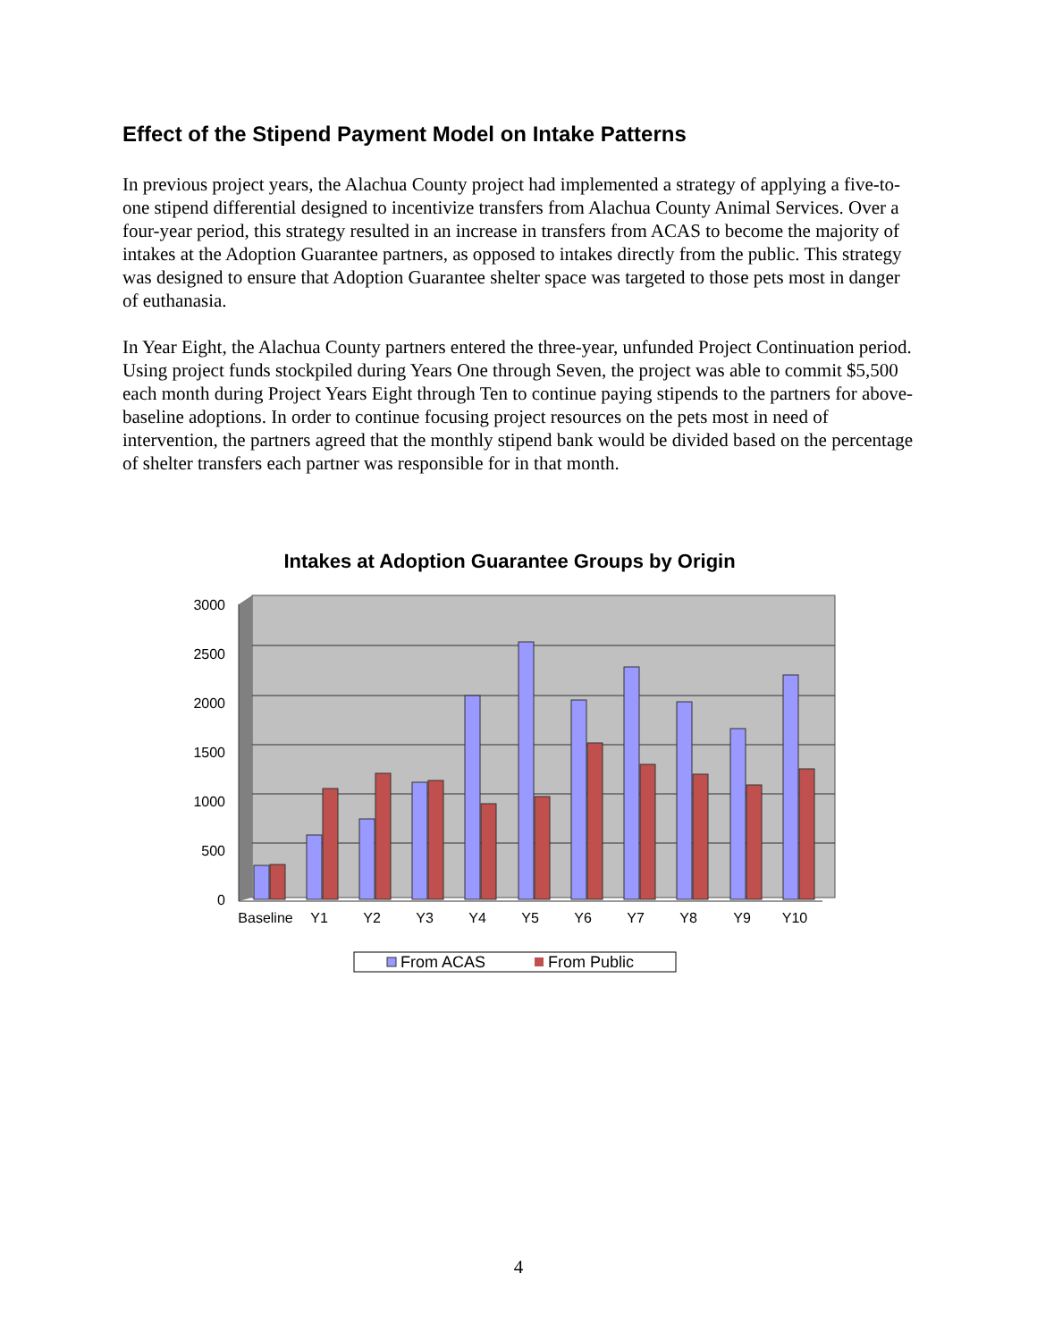Effect of the Stipend Payment Model on Intake Patterns
In previous project years, the Alachua County project had implemented a strategy of applying a five-to-one stipend differential designed to incentivize transfers from Alachua County Animal Services. Over a four-year period, this strategy resulted in an increase in transfers from ACAS to become the majority of intakes at the Adoption Guarantee partners, as opposed to intakes directly from the public. This strategy was designed to ensure that Adoption Guarantee shelter space was targeted to those pets most in danger of euthanasia.
In Year Eight, the Alachua County partners entered the three-year, unfunded Project Continuation period. Using project funds stockpiled during Years One through Seven, the project was able to commit $5,500 each month during Project Years Eight through Ten to continue paying stipends to the partners for above-baseline adoptions. In order to continue focusing project resources on the pets most in need of intervention, the partners agreed that the monthly stipend bank would be divided based on the percentage of shelter transfers each partner was responsible for in that month.
Intakes at Adoption Guarantee Groups by Origin
3000
2500
2000
1500
1000
500
0
Baseline
Y1
Y2
Y3
Y4
Y5
Y6
Y7
Y8
Y9
Y10
From ACAS
From Public
4